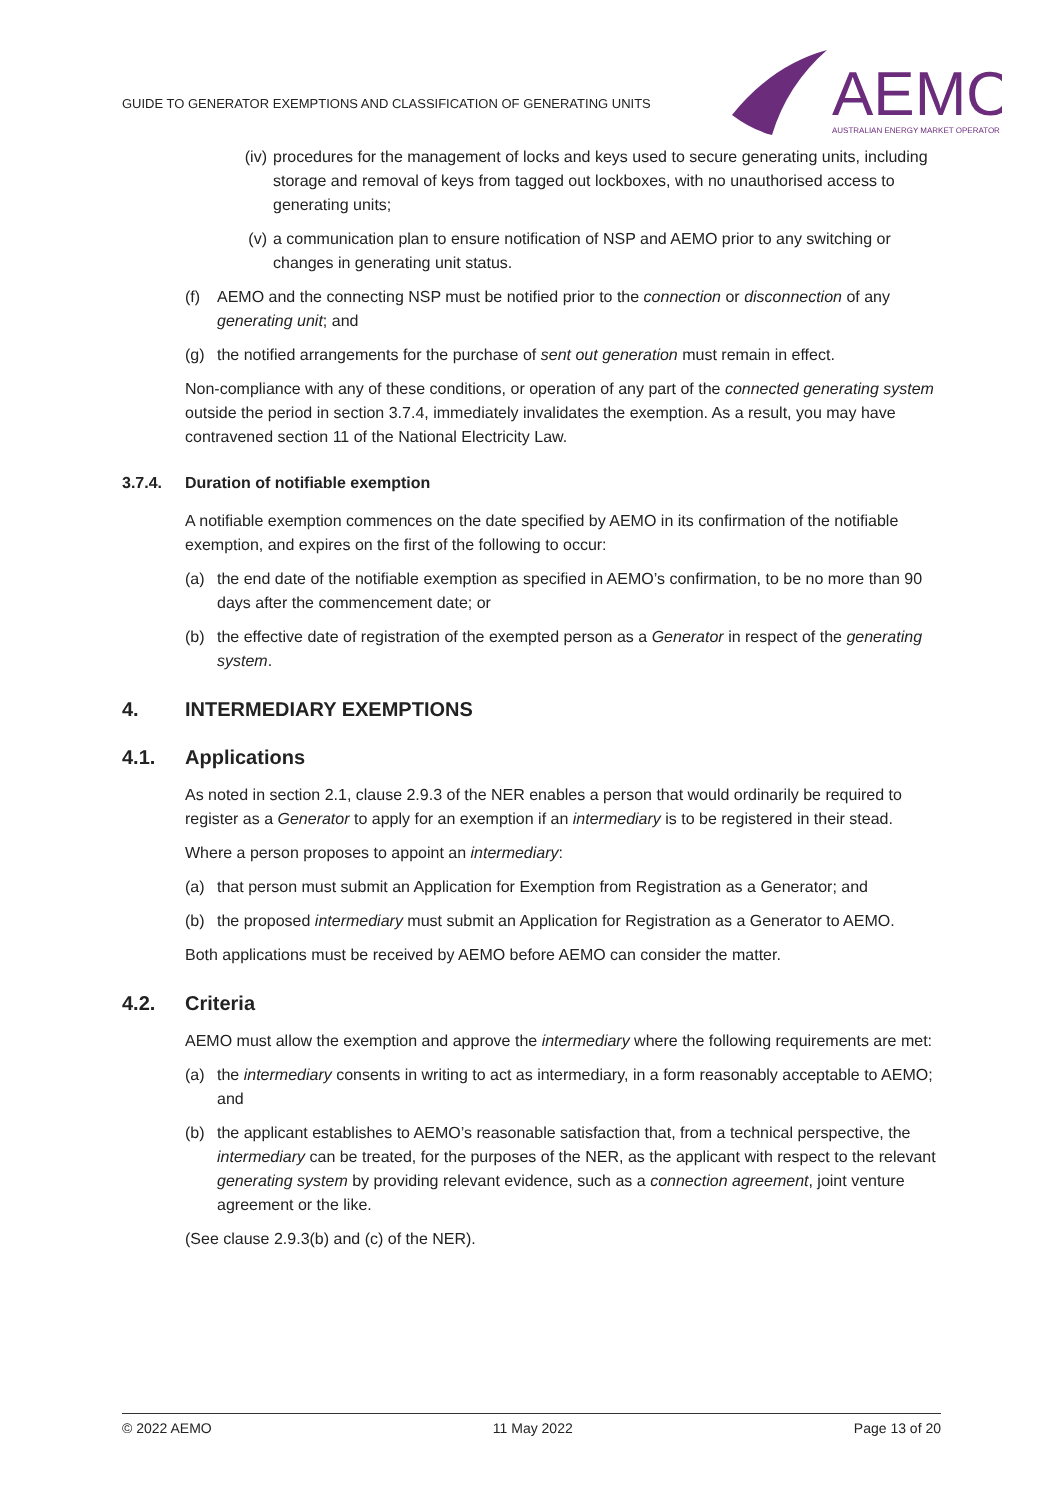GUIDE TO GENERATOR EXEMPTIONS AND CLASSIFICATION OF GENERATING UNITS
AEMO
AUSTRALIAN ENERGY MARKET OPERATOR
(iv) procedures for the management of locks and keys used to secure generating units, including storage and removal of keys from tagged out lockboxes, with no unauthorised access to generating units;
(v) a communication plan to ensure notification of NSP and AEMO prior to any switching or changes in generating unit status.
(f) AEMO and the connecting NSP must be notified prior to the connection or disconnection of any generating unit; and
(g) the notified arrangements for the purchase of sent out generation must remain in effect.
Non-compliance with any of these conditions, or operation of any part of the connected generating system outside the period in section 3.7.4, immediately invalidates the exemption. As a result, you may have contravened section 11 of the National Electricity Law.
3.7.4. Duration of notifiable exemption
A notifiable exemption commences on the date specified by AEMO in its confirmation of the notifiable exemption, and expires on the first of the following to occur:
(a) the end date of the notifiable exemption as specified in AEMO’s confirmation, to be no more than 90 days after the commencement date; or
(b) the effective date of registration of the exempted person as a Generator in respect of the generating system.
4. INTERMEDIARY EXEMPTIONS
4.1. Applications
As noted in section 2.1, clause 2.9.3 of the NER enables a person that would ordinarily be required to register as a Generator to apply for an exemption if an intermediary is to be registered in their stead.
Where a person proposes to appoint an intermediary:
(a) that person must submit an Application for Exemption from Registration as a Generator; and
(b) the proposed intermediary must submit an Application for Registration as a Generator to AEMO.
Both applications must be received by AEMO before AEMO can consider the matter.
4.2. Criteria
AEMO must allow the exemption and approve the intermediary where the following requirements are met:
(a) the intermediary consents in writing to act as intermediary, in a form reasonably acceptable to AEMO; and
(b) the applicant establishes to AEMO’s reasonable satisfaction that, from a technical perspective, the intermediary can be treated, for the purposes of the NER, as the applicant with respect to the relevant generating system by providing relevant evidence, such as a connection agreement, joint venture agreement or the like.
(See clause 2.9.3(b) and (c) of the NER).
© 2022 AEMO 11 May 2022 Page 13 of 20